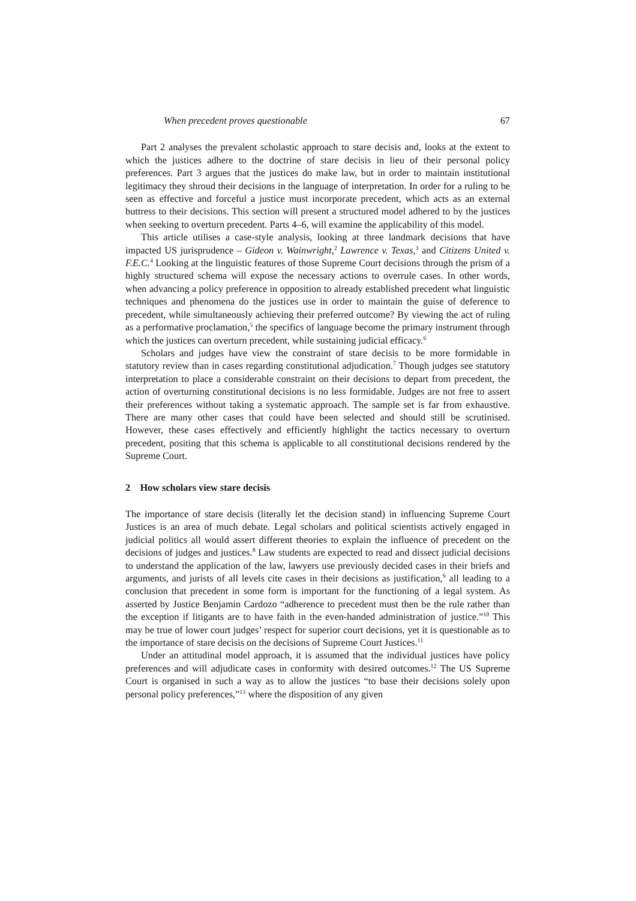When precedent proves questionable 67
Part 2 analyses the prevalent scholastic approach to stare decisis and, looks at the extent to which the justices adhere to the doctrine of stare decisis in lieu of their personal policy preferences. Part 3 argues that the justices do make law, but in order to maintain institutional legitimacy they shroud their decisions in the language of interpretation. In order for a ruling to be seen as effective and forceful a justice must incorporate precedent, which acts as an external buttress to their decisions. This section will present a structured model adhered to by the justices when seeking to overturn precedent. Parts 4–6, will examine the applicability of this model.
This article utilises a case-style analysis, looking at three landmark decisions that have impacted US jurisprudence – Gideon v. Wainwright,<sup>2</sup> Lawrence v. Texas,<sup>3</sup> and Citizens United v. F.E.C.<sup>4</sup> Looking at the linguistic features of those Supreme Court decisions through the prism of a highly structured schema will expose the necessary actions to overrule cases. In other words, when advancing a policy preference in opposition to already established precedent what linguistic techniques and phenomena do the justices use in order to maintain the guise of deference to precedent, while simultaneously achieving their preferred outcome? By viewing the act of ruling as a performative proclamation,<sup>5</sup> the specifics of language become the primary instrument through which the justices can overturn precedent, while sustaining judicial efficacy.<sup>6</sup>
Scholars and judges have view the constraint of stare decisis to be more formidable in statutory review than in cases regarding constitutional adjudication.<sup>7</sup> Though judges see statutory interpretation to place a considerable constraint on their decisions to depart from precedent, the action of overturning constitutional decisions is no less formidable. Judges are not free to assert their preferences without taking a systematic approach. The sample set is far from exhaustive. There are many other cases that could have been selected and should still be scrutinised. However, these cases effectively and efficiently highlight the tactics necessary to overturn precedent, positing that this schema is applicable to all constitutional decisions rendered by the Supreme Court.
2 How scholars view stare decisis
The importance of stare decisis (literally let the decision stand) in influencing Supreme Court Justices is an area of much debate. Legal scholars and political scientists actively engaged in judicial politics all would assert different theories to explain the influence of precedent on the decisions of judges and justices.<sup>8</sup> Law students are expected to read and dissect judicial decisions to understand the application of the law, lawyers use previously decided cases in their briefs and arguments, and jurists of all levels cite cases in their decisions as justification,<sup>9</sup> all leading to a conclusion that precedent in some form is important for the functioning of a legal system. As asserted by Justice Benjamin Cardozo “adherence to precedent must then be the rule rather than the exception if litigants are to have faith in the even-handed administration of justice.”<sup>10</sup> This may be true of lower court judges’ respect for superior court decisions, yet it is questionable as to the importance of stare decisis on the decisions of Supreme Court Justices.<sup>11</sup>
Under an attitudinal model approach, it is assumed that the individual justices have policy preferences and will adjudicate cases in conformity with desired outcomes.<sup>12</sup> The US Supreme Court is organised in such a way as to allow the justices “to base their decisions solely upon personal policy preferences,”<sup>13</sup> where the disposition of any given